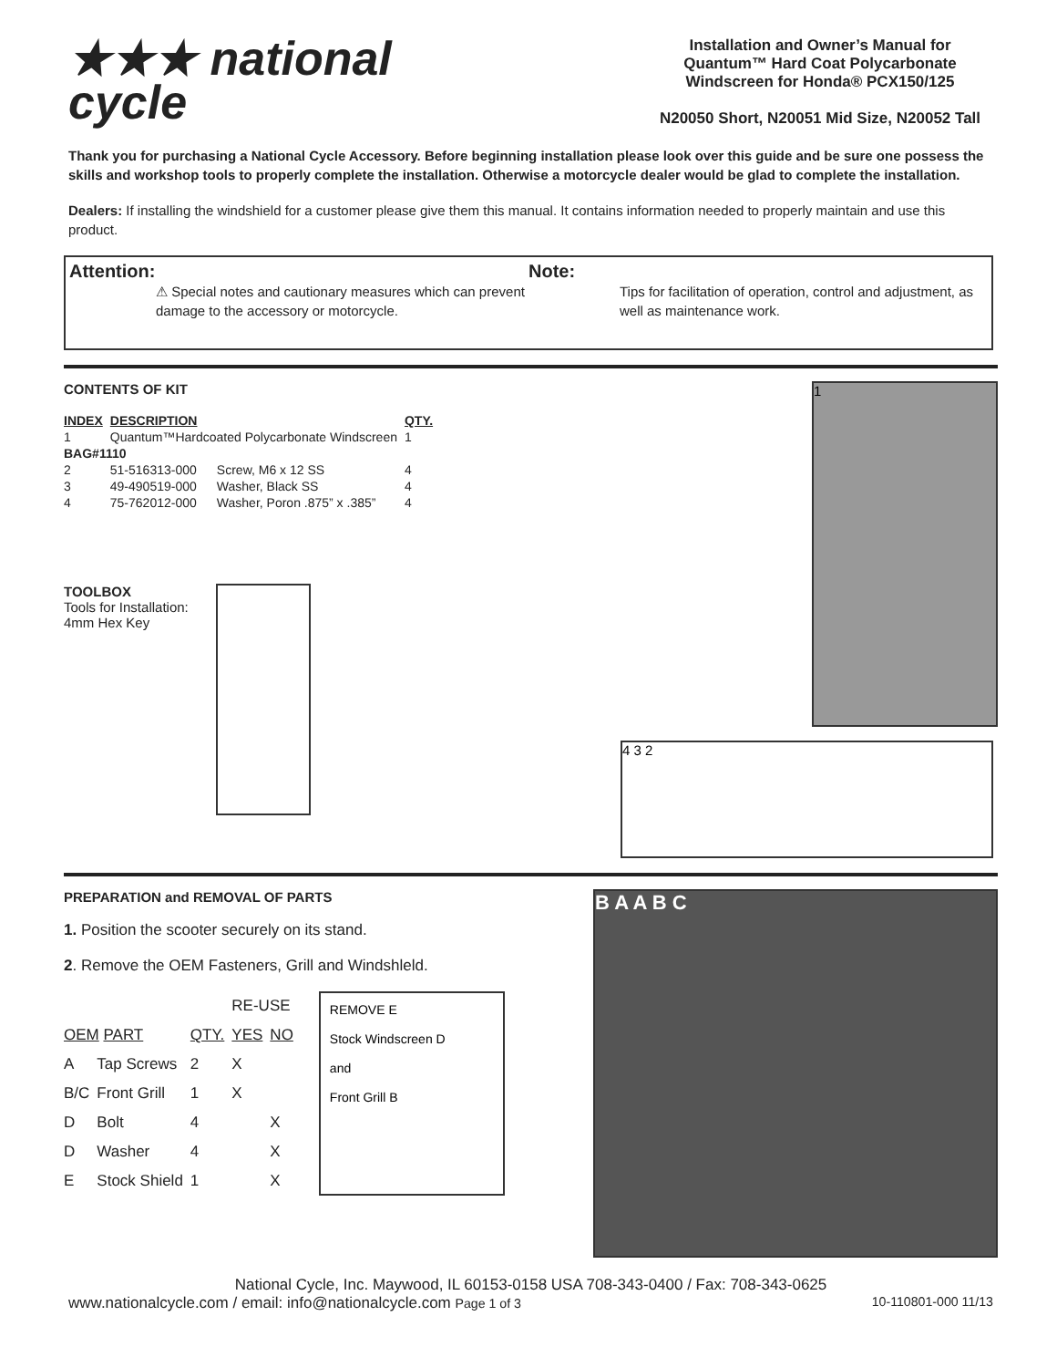★★★ national
cycle
Installation and Owner’s Manual for Quantum™ Hard Coat Polycarbonate Windscreen for Honda® PCX150/125
N20050 Short, N20051 Mid Size, N20052 Tall
Thank you for purchasing a National Cycle Accessory. Before beginning installation please look over this guide and be sure one possess the skills and workshop tools to properly complete the installation. Otherwise a motorcycle dealer would be glad to complete the installation.
Dealers: If installing the windshield for a customer please give them this manual. It contains information needed to properly maintain and use this product.
Attention:
⚠ Special notes and cautionary measures which can prevent damage to the accessory or motorcycle.
Note:
Tips for facilitation of operation, control and adjustment, as well as maintenance work.
CONTENTS OF KIT
| INDEX | DESCRIPTION | | QTY. |
| --- | --- | --- | --- |
| 1 | Quantum™Hardcoated Polycarbonate Windscreen | | 1 |
| BAG#1110 | | | |
| 2 | 51-516313-000 | Screw, M6 x 12 SS | 4 |
| 3 | 49-490519-000 | Washer, Black SS | 4 |
| 4 | 75-762012-000 | Washer, Poron .875” x .385” | 4 |
TOOLBOX
Tools for Installation:
4mm Hex Key
1
4 3 2
PREPARATION and REMOVAL OF PARTS
1. Position the scooter securely on its stand.
2. Remove the OEM Fasteners, Grill and Windshleld.
| | | | RE-USE | |
| OEM PART | | QTY. | YES | NO |
| A | Tap Screws | 2 | X | |
| B/C | Front Grill | 1 | X | |
| D | Bolt | 4 | | X |
| D | Washer | 4 | | X |
| E | Stock Shield | 1 | | X |
REMOVE E
Stock Windscreen D
and
Front Grill B
B A A B C
National Cycle, Inc. Maywood, IL 60153-0158 USA 708-343-0400 / Fax: 708-343-0625
www.nationalcycle.com / email: info@nationalcycle.com Page 1 of 3 10-110801-000 11/13